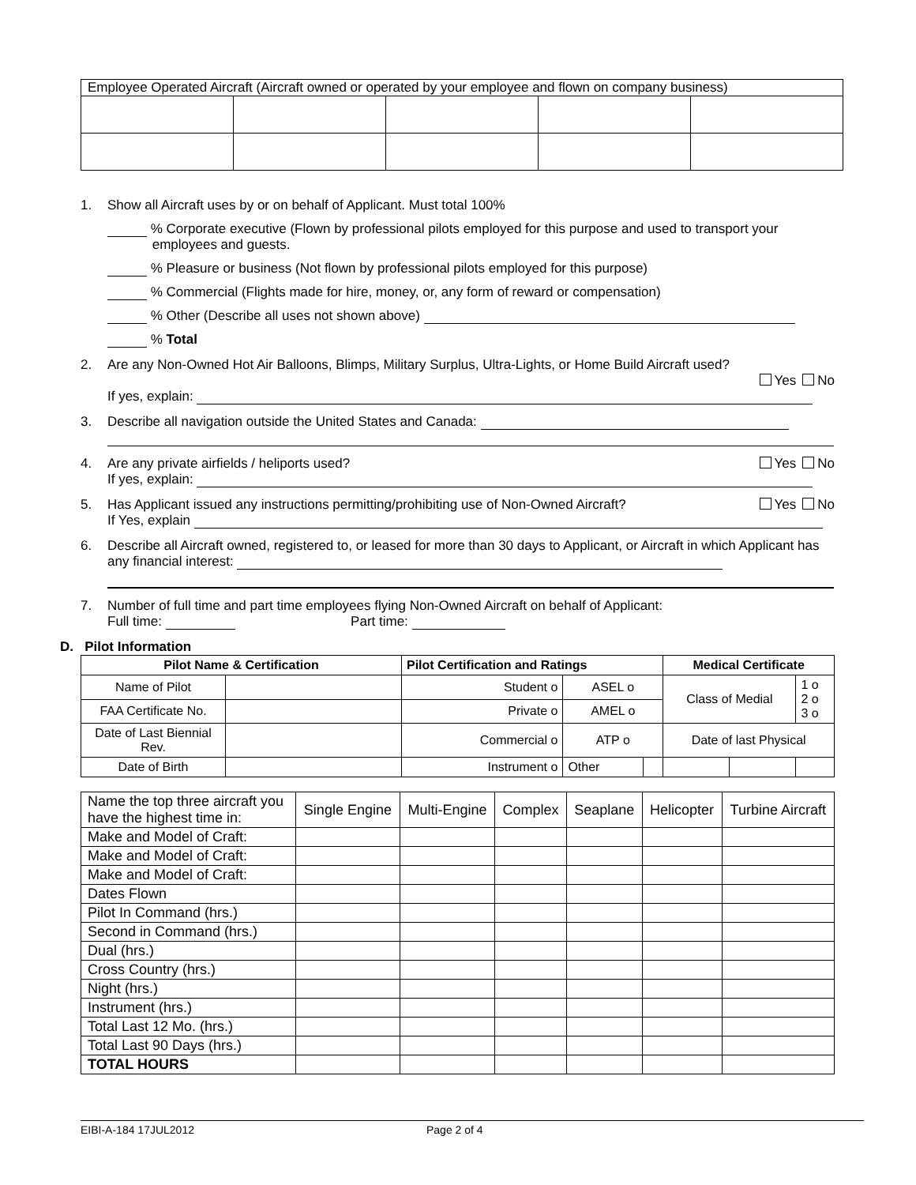| Employee Operated Aircraft (Aircraft owned or operated by your employee and flown on company business) | | | | |
1. Show all Aircraft uses by or on behalf of Applicant. Must total 100%
% Corporate executive (Flown by professional pilots employed for this purpose and used to transport your
employees and guests.
% Pleasure or business (Not flown by professional pilots employed for this purpose)
% Commercial (Flights made for hire, money, or, any form of reward or compensation)
% Other (Describe all uses not shown above)
% Total
2. Are any Non-Owned Hot Air Balloons, Blimps, Military Surplus, Ultra-Lights, or Home Build Aircraft used?
Yes No
If yes, explain:
3. Describe all navigation outside the United States and Canada:
4. Are any private airfields / heliports used? Yes No
If yes, explain:
5. Has Applicant issued any instructions permitting/prohibiting use of Non-Owned Aircraft? Yes No
If Yes, explain
6. Describe all Aircraft owned, registered to, or leased for more than 30 days to Applicant, or Aircraft in which Applicant has any financial interest:
7. Number of full time and part time employees flying Non-Owned Aircraft on behalf of Applicant:
Full time: Part time:
D. Pilot Information
| Pilot Name & Certification | | Pilot Certification and Ratings | | | Medical Certificate | | |
| --- | --- | --- | --- | --- | --- | --- | --- |
| Name of Pilot | | Student o | ASEL o | | Class of Medial | | 1 o 2 o 3 o |
| FAA Certificate No. | | Private o | AMEL o | | | | |
| Date of Last Biennial Rev. | | Commercial o | ATP o | | Date of last Physical | | |
| Date of Birth | | Instrument o | Other | | | | |
| Name the top three aircraft you have the highest time in: | Single Engine | Multi-Engine | Complex | Seaplane | Helicopter | Turbine Aircraft |
| Make and Model of Craft: | | | | | | |
| Make and Model of Craft: | | | | | | |
| Make and Model of Craft: | | | | | | |
| Dates Flown | | | | | | |
| Pilot In Command (hrs.) | | | | | | |
| Second in Command (hrs.) | | | | | | |
| Dual (hrs.) | | | | | | |
| Cross Country (hrs.) | | | | | | |
| Night (hrs.) | | | | | | |
| Instrument (hrs.) | | | | | | |
| Total Last 12 Mo. (hrs.) | | | | | | |
| Total Last 90 Days (hrs.) | | | | | | |
| TOTAL HOURS | | | | | | |
EIBI-A-184 17JUL2012 Page 2 of 4